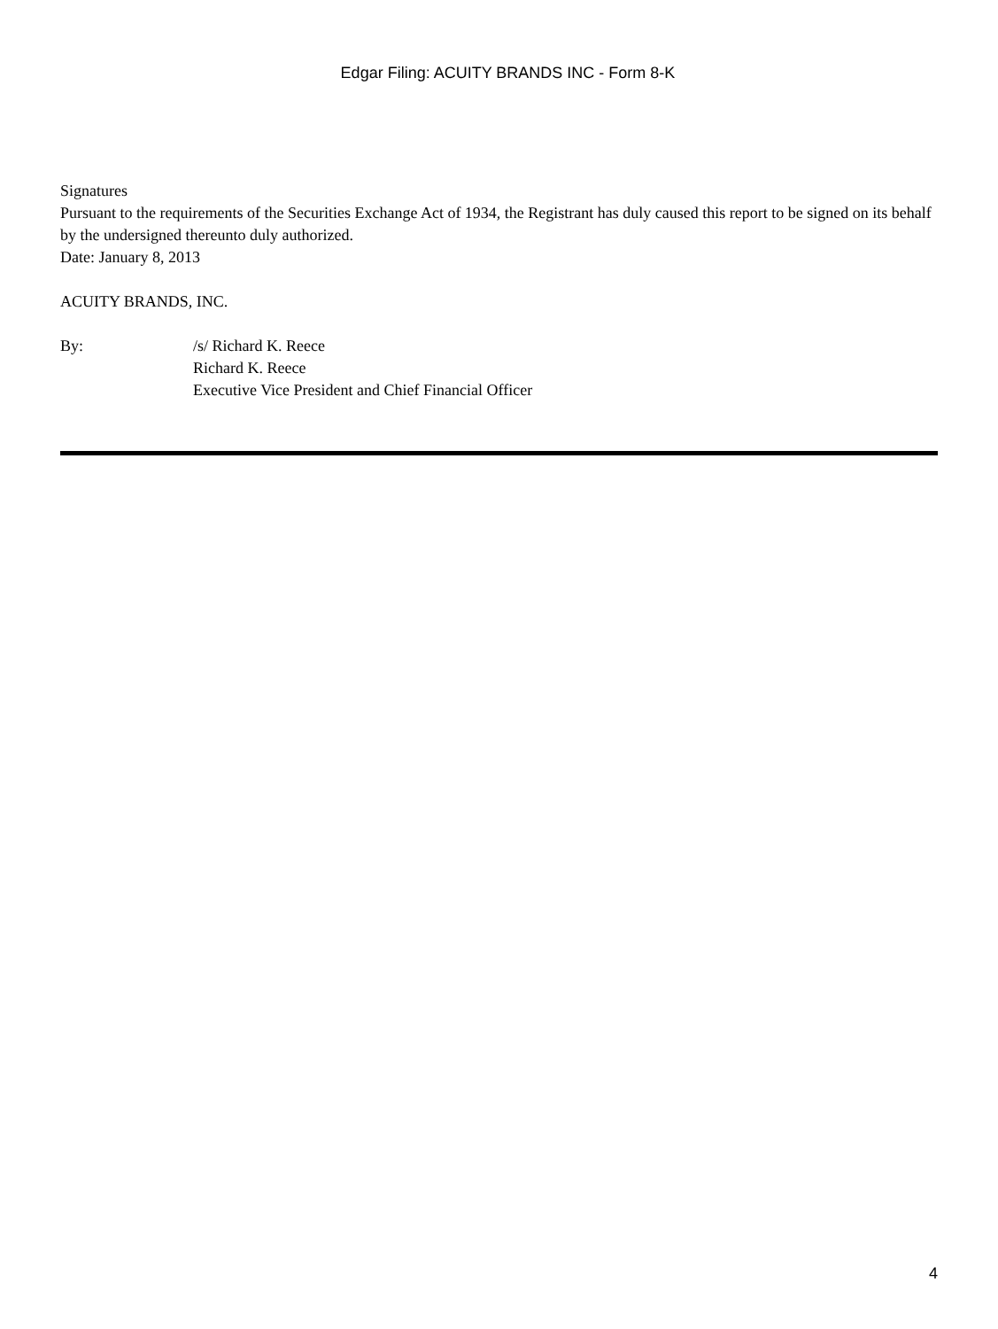Edgar Filing: ACUITY BRANDS INC - Form 8-K
Signatures
Pursuant to the requirements of the Securities Exchange Act of 1934, the Registrant has duly caused this report to be signed on its behalf by the undersigned thereunto duly authorized.
Date: January 8, 2013
ACUITY BRANDS, INC.
By: /s/ Richard K. Reece
Richard K. Reece
Executive Vice President and Chief Financial Officer
4